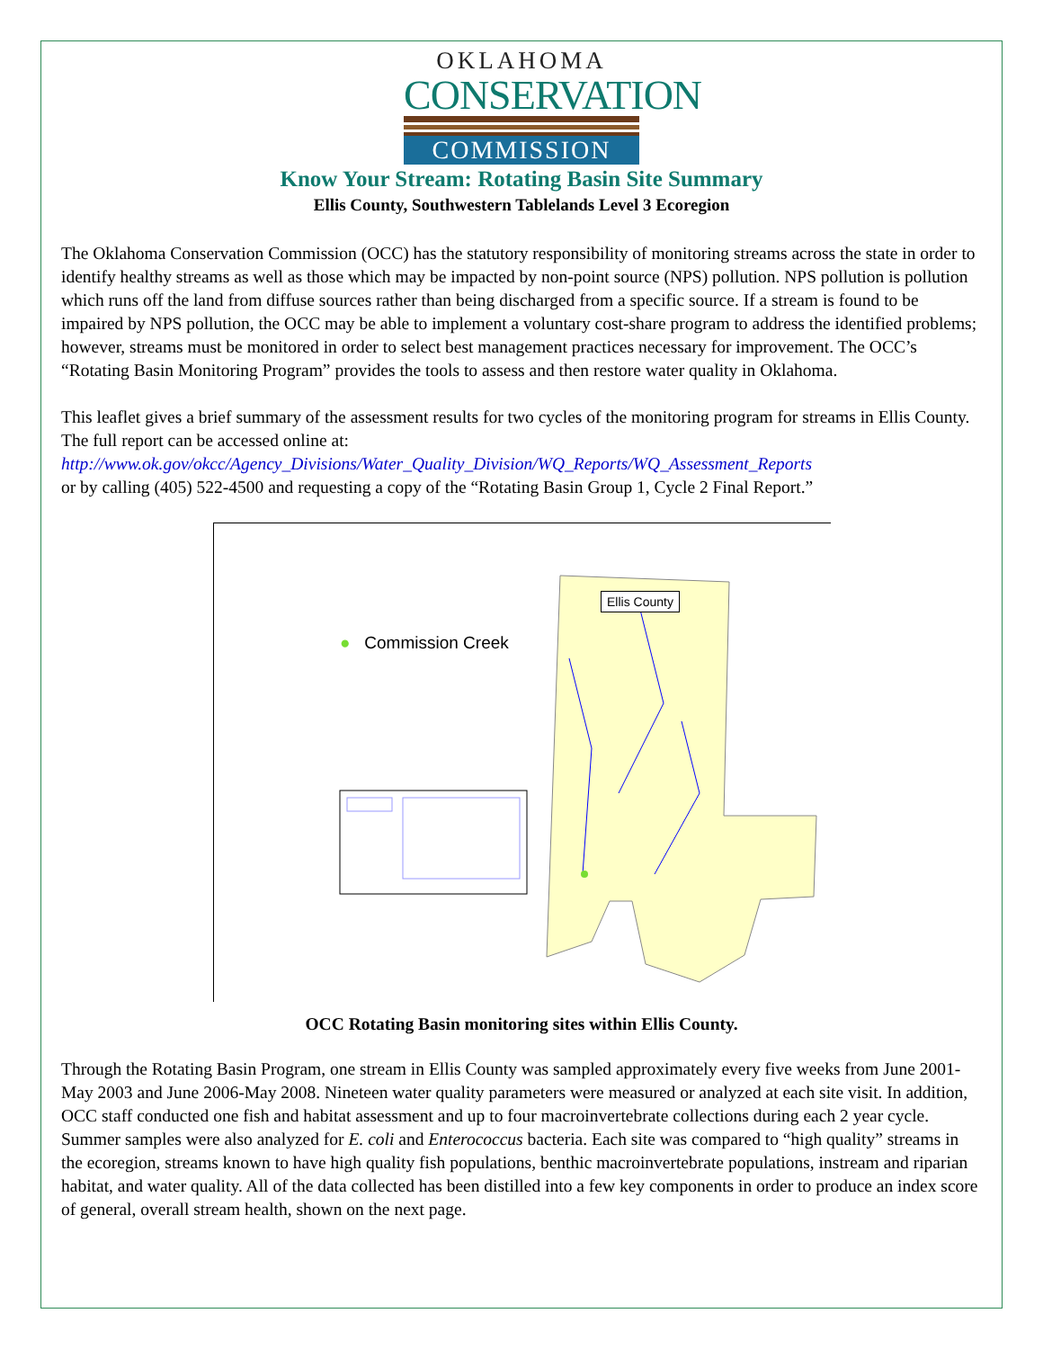OKLAHOMA
CONSERVATION
COMMISSION
Know Your Stream: Rotating Basin Site Summary
Ellis County, Southwestern Tablelands Level 3 Ecoregion
The Oklahoma Conservation Commission (OCC) has the statutory responsibility of monitoring streams across the state in order to identify healthy streams as well as those which may be impacted by non-point source (NPS) pollution. NPS pollution is pollution which runs off the land from diffuse sources rather than being discharged from a specific source. If a stream is found to be impaired by NPS pollution, the OCC may be able to implement a voluntary cost-share program to address the identified problems; however, streams must be monitored in order to select best management practices necessary for improvement. The OCC’s “Rotating Basin Monitoring Program” provides the tools to assess and then restore water quality in Oklahoma.
This leaflet gives a brief summary of the assessment results for two cycles of the monitoring program for streams in Ellis County. The full report can be accessed online at:
http://www.ok.gov/okcc/Agency_Divisions/Water_Quality_Division/WQ_Reports/WQ_Assessment_Reports
or by calling (405) 522-4500 and requesting a copy of the “Rotating Basin Group 1, Cycle 2 Final Report.”
● Commission Creek
Ellis County
OCC Rotating Basin monitoring sites within Ellis County.
Through the Rotating Basin Program, one stream in Ellis County was sampled approximately every five weeks from June 2001-May 2003 and June 2006-May 2008. Nineteen water quality parameters were measured or analyzed at each site visit. In addition, OCC staff conducted one fish and habitat assessment and up to four macroinvertebrate collections during each 2 year cycle. Summer samples were also analyzed for E. coli and Enterococcus bacteria. Each site was compared to “high quality” streams in the ecoregion, streams known to have high quality fish populations, benthic macroinvertebrate populations, instream and riparian habitat, and water quality. All of the data collected has been distilled into a few key components in order to produce an index score of general, overall stream health, shown on the next page.